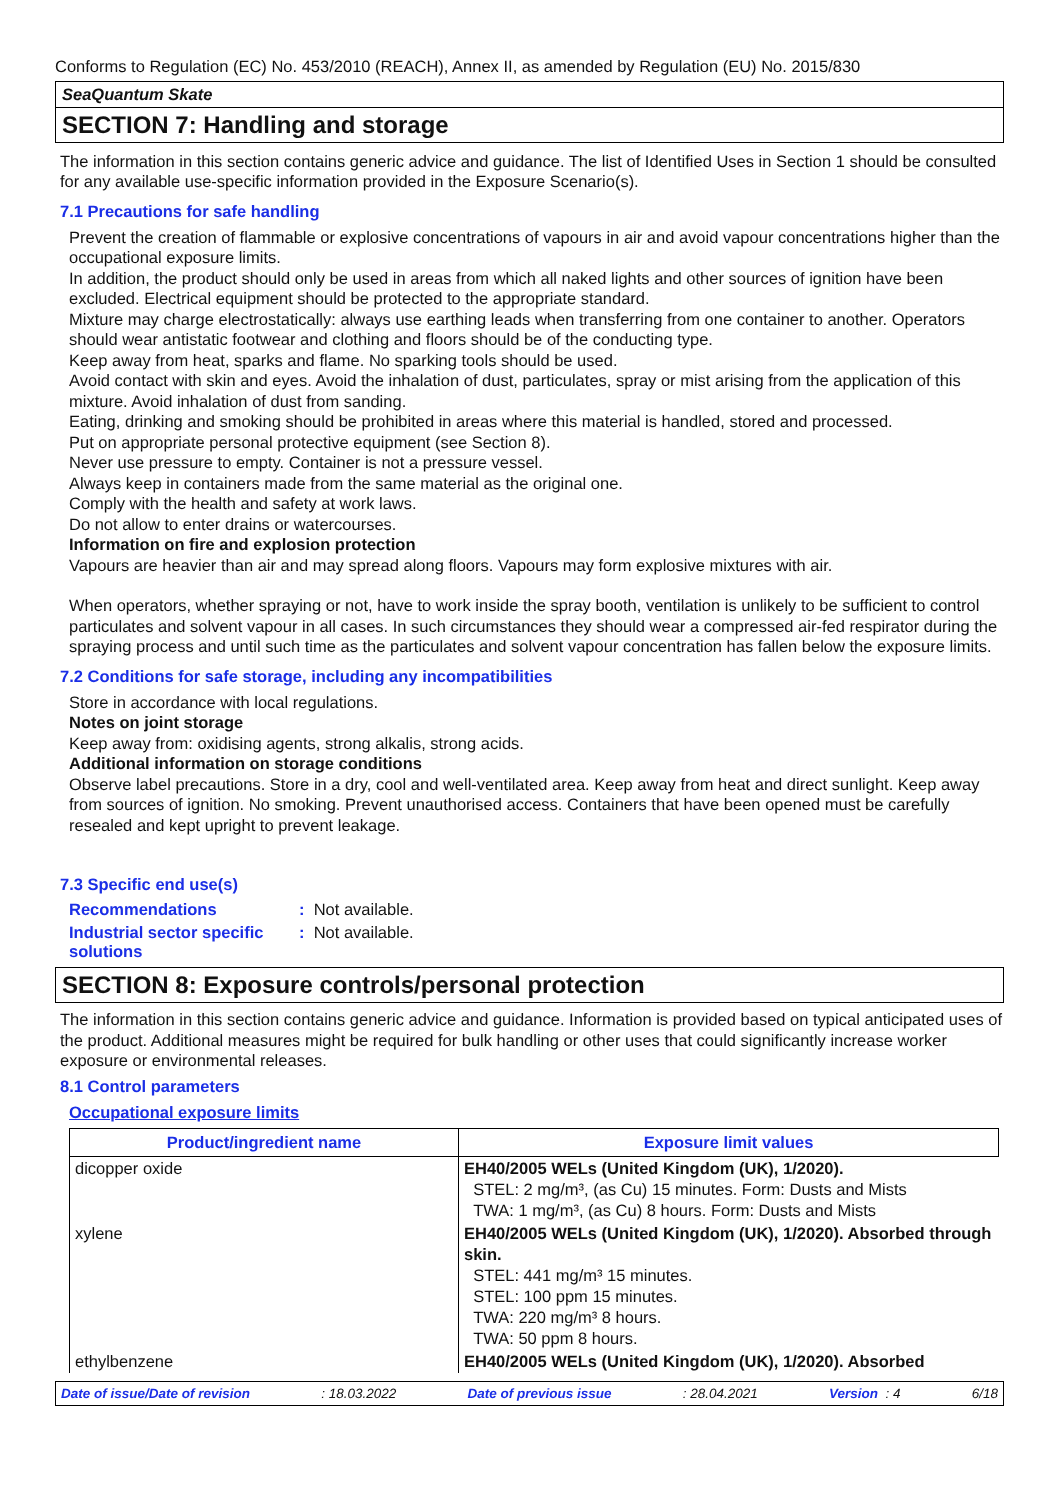Conforms to Regulation (EC) No. 453/2010 (REACH), Annex II, as amended by Regulation (EU) No. 2015/830
SeaQuantum Skate
SECTION 7: Handling and storage
The information in this section contains generic advice and guidance. The list of Identified Uses in Section 1 should be consulted for any available use-specific information provided in the Exposure Scenario(s).
7.1 Precautions for safe handling
Prevent the creation of flammable or explosive concentrations of vapours in air and avoid vapour concentrations higher than the occupational exposure limits.
In addition, the product should only be used in areas from which all naked lights and other sources of ignition have been excluded. Electrical equipment should be protected to the appropriate standard.
Mixture may charge electrostatically: always use earthing leads when transferring from one container to another. Operators should wear antistatic footwear and clothing and floors should be of the conducting type.
Keep away from heat, sparks and flame. No sparking tools should be used.
Avoid contact with skin and eyes. Avoid the inhalation of dust, particulates, spray or mist arising from the application of this mixture. Avoid inhalation of dust from sanding.
Eating, drinking and smoking should be prohibited in areas where this material is handled, stored and processed.
Put on appropriate personal protective equipment (see Section 8).
Never use pressure to empty. Container is not a pressure vessel.
Always keep in containers made from the same material as the original one.
Comply with the health and safety at work laws.
Do not allow to enter drains or watercourses.
Information on fire and explosion protection
Vapours are heavier than air and may spread along floors. Vapours may form explosive mixtures with air.
When operators, whether spraying or not, have to work inside the spray booth, ventilation is unlikely to be sufficient to control particulates and solvent vapour in all cases. In such circumstances they should wear a compressed air-fed respirator during the spraying process and until such time as the particulates and solvent vapour concentration has fallen below the exposure limits.
7.2 Conditions for safe storage, including any incompatibilities
Store in accordance with local regulations.
Notes on joint storage
Keep away from: oxidising agents, strong alkalis, strong acids.
Additional information on storage conditions
Observe label precautions. Store in a dry, cool and well-ventilated area. Keep away from heat and direct sunlight. Keep away from sources of ignition. No smoking. Prevent unauthorised access. Containers that have been opened must be carefully resealed and kept upright to prevent leakage.
7.3 Specific end use(s)
Recommendations: Not available.
Industrial sector specific solutions: Not available.
SECTION 8: Exposure controls/personal protection
The information in this section contains generic advice and guidance. Information is provided based on typical anticipated uses of the product. Additional measures might be required for bulk handling or other uses that could significantly increase worker exposure or environmental releases.
8.1 Control parameters
Occupational exposure limits
| Product/ingredient name | Exposure limit values |
| --- | --- |
| dicopper oxide | EH40/2005 WELs (United Kingdom (UK), 1/2020). STEL: 2 mg/m³, (as Cu) 15 minutes. Form: Dusts and Mists TWA: 1 mg/m³, (as Cu) 8 hours. Form: Dusts and Mists |
| xylene | EH40/2005 WELs (United Kingdom (UK), 1/2020). Absorbed through skin. STEL: 441 mg/m³ 15 minutes. STEL: 100 ppm 15 minutes. TWA: 220 mg/m³ 8 hours. TWA: 50 ppm 8 hours. |
| ethylbenzene | EH40/2005 WELs (United Kingdom (UK), 1/2020). Absorbed |
Date of issue/Date of revision: 18.03.2022 Date of previous issue: 28.04.2021 Version : 4 6/18